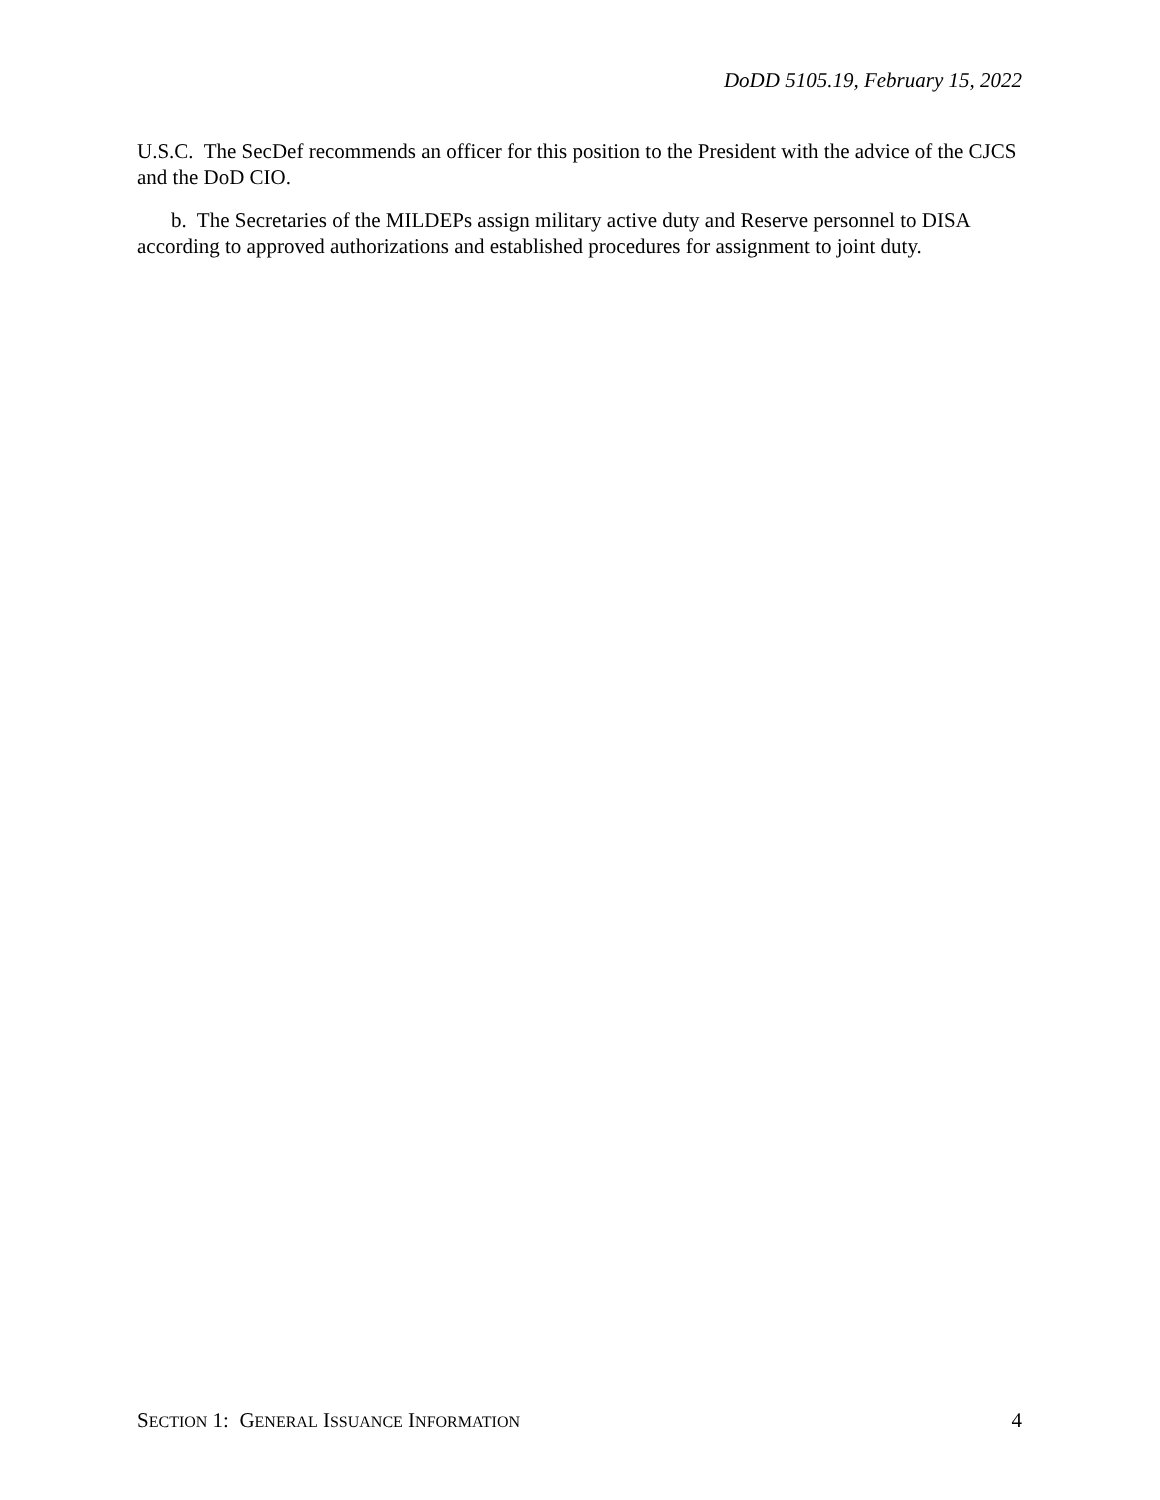DoDD 5105.19, February 15, 2022
U.S.C. The SecDef recommends an officer for this position to the President with the advice of the CJCS and the DoD CIO.
b. The Secretaries of the MILDEPs assign military active duty and Reserve personnel to DISA according to approved authorizations and established procedures for assignment to joint duty.
SECTION 1: GENERAL ISSUANCE INFORMATION 4